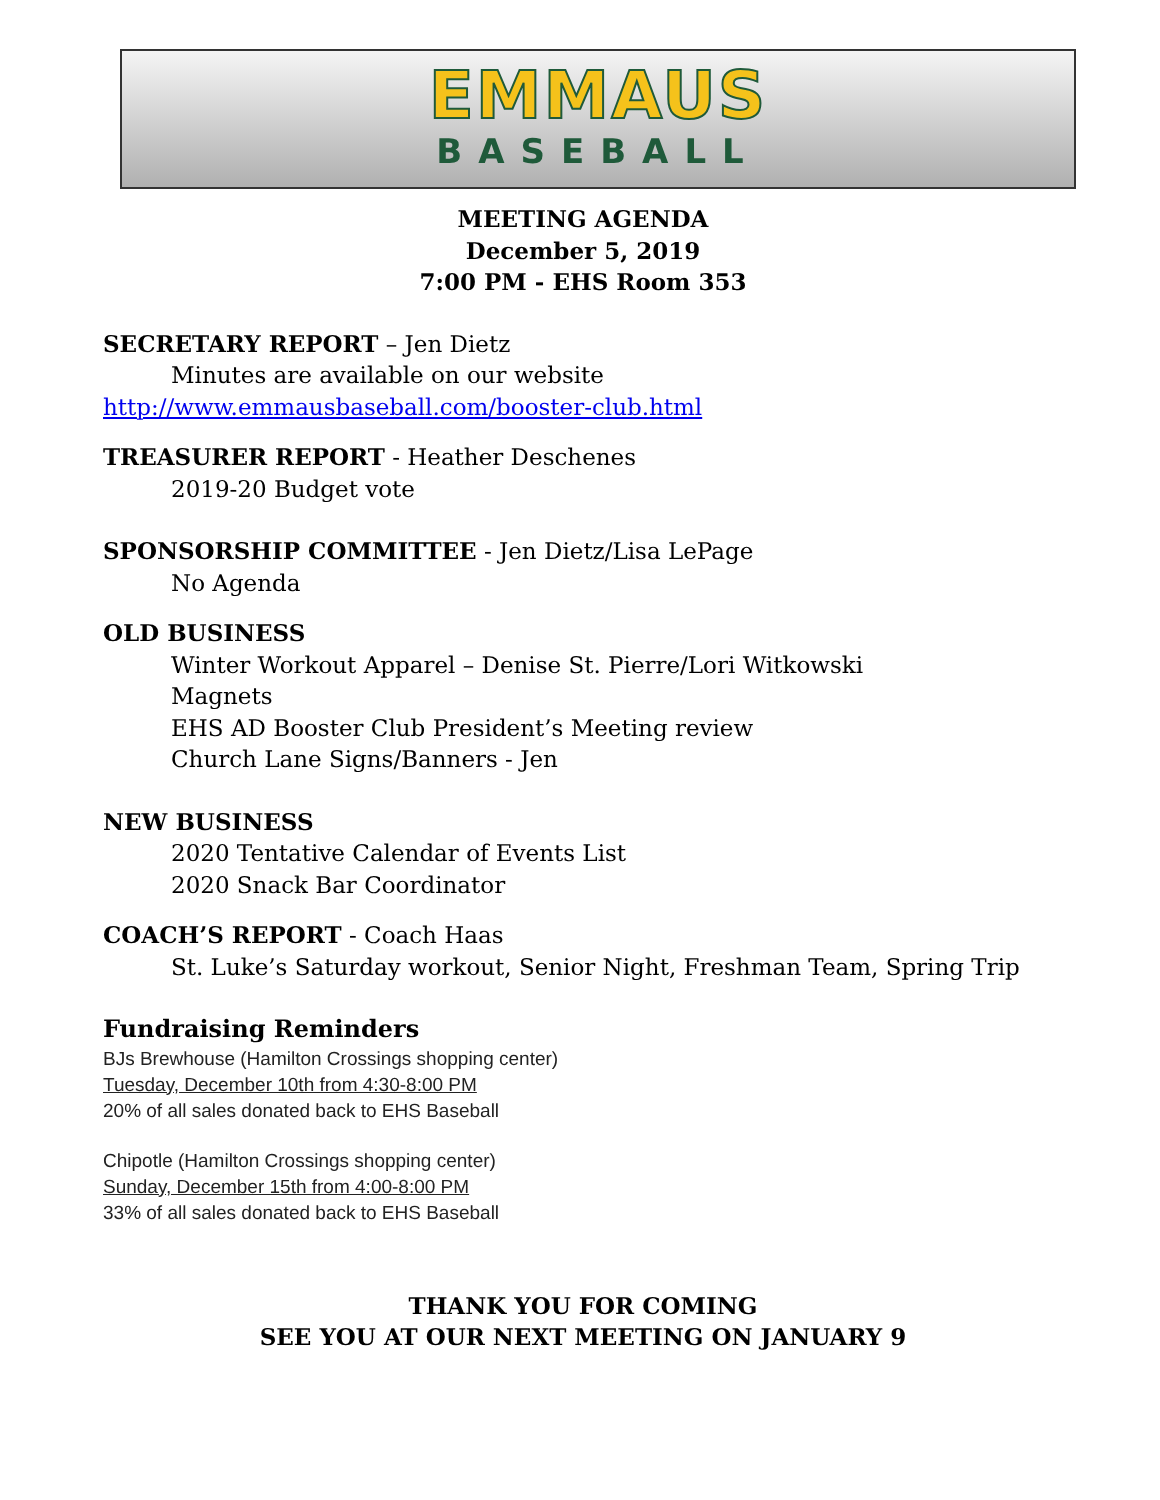EMMAUS
BASEBALL
MEETING AGENDA
December 5, 2019
7:00 PM - EHS Room 353
SECRETARY REPORT – Jen Dietz
Minutes are available on our website
http://www.emmausbaseball.com/booster-club.html
TREASURER REPORT - Heather Deschenes
2019-20 Budget vote
SPONSORSHIP COMMITTEE - Jen Dietz/Lisa LePage
No Agenda
OLD BUSINESS
Winter Workout Apparel – Denise St. Pierre/Lori Witkowski
Magnets
EHS AD Booster Club President’s Meeting review
Church Lane Signs/Banners - Jen
NEW BUSINESS
2020 Tentative Calendar of Events List
2020 Snack Bar Coordinator
COACH’S REPORT - Coach Haas
St. Luke’s Saturday workout, Senior Night, Freshman Team, Spring Trip
Fundraising Reminders
BJs Brewhouse (Hamilton Crossings shopping center)
Tuesday, December 10th from 4:30-8:00 PM
20% of all sales donated back to EHS Baseball
Chipotle (Hamilton Crossings shopping center)
Sunday, December 15th from 4:00-8:00 PM
33% of all sales donated back to EHS Baseball
THANK YOU FOR COMING
SEE YOU AT OUR NEXT MEETING ON JANUARY 9